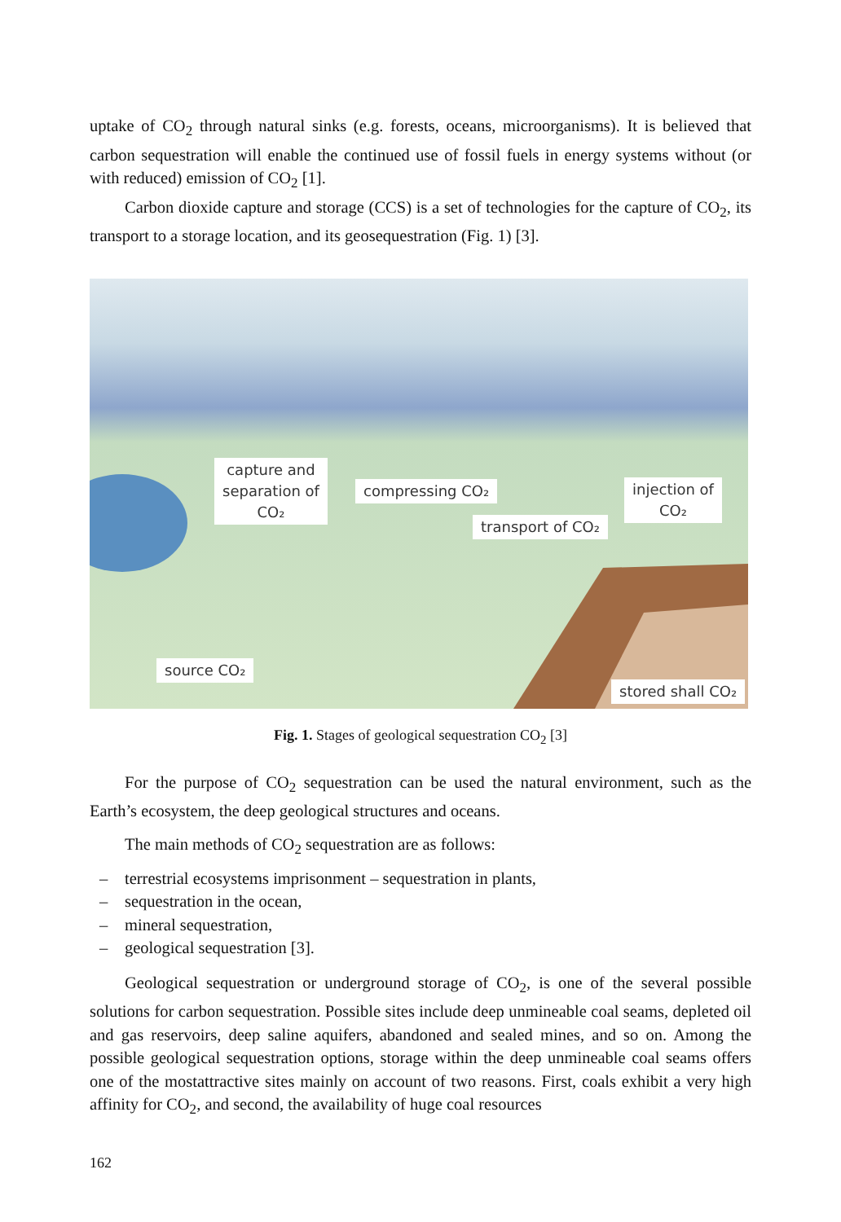uptake of CO<sub>2</sub> through natural sinks (e.g. forests, oceans, microorganisms). It is believed that carbon sequestration will enable the continued use of fossil fuels in energy systems without (or with reduced) emission of CO<sub>2</sub> [1].
Carbon dioxide capture and storage (CCS) is a set of technologies for the capture of CO<sub>2</sub>, its transport to a storage location, and its geosequestration (Fig. 1) [3].
capture and
separation of
CO₂
compressing CO₂
injection of
CO₂
transport of CO₂
source CO₂
stored shall CO₂
Fig. 1. Stages of geological sequestration CO<sub>2</sub> [3]
For the purpose of CO<sub>2</sub> sequestration can be used the natural environment, such as the Earth’s ecosystem, the deep geological structures and oceans.
The main methods of CO<sub>2</sub> sequestration are as follows:
– terrestrial ecosystems imprisonment – sequestration in plants,
– sequestration in the ocean,
– mineral sequestration,
– geological sequestration [3].
Geological sequestration or underground storage of CO<sub>2</sub>, is one of the several possible solutions for carbon sequestration. Possible sites include deep unmineable coal seams, depleted oil and gas reservoirs, deep saline aquifers, abandoned and sealed mines, and so on. Among the possible geological sequestration options, storage within the deep unmineable coal seams offers one of the mostattractive sites mainly on account of two reasons. First, coals exhibit a very high affinity for CO<sub>2</sub>, and second, the availability of huge coal resources
162